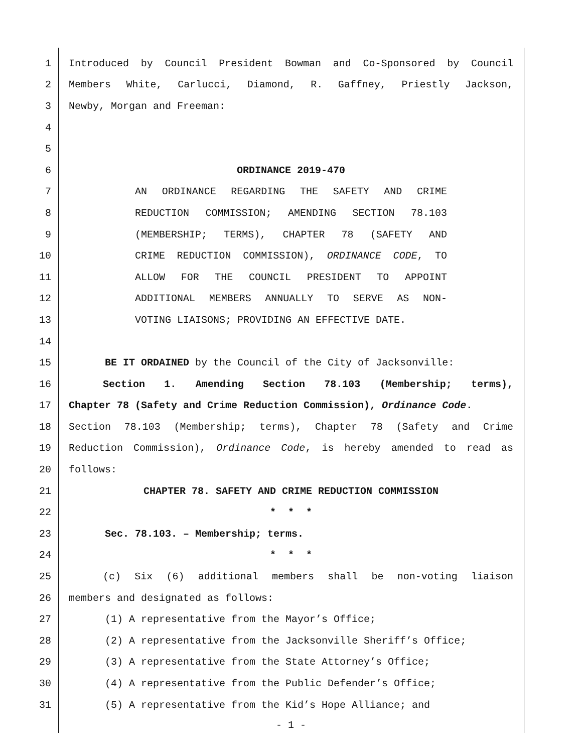1 Introduced by Council President Bowman and Co-Sponsored by Council
2 Members White, Carlucci, Diamond, R. Gaffney, Priestly Jackson,
3 Newby, Morgan and Freeman:
4
5
6 ORDINANCE 2019-470
7 AN ORDINANCE REGARDING THE SAFETY AND CRIME
8 REDUCTION COMMISSION; AMENDING SECTION 78.103
9 (MEMBERSHIP; TERMS), CHAPTER 78 (SAFETY AND
10 CRIME REDUCTION COMMISSION), ORDINANCE CODE, TO
11 ALLOW FOR THE COUNCIL PRESIDENT TO APPOINT
12 ADDITIONAL MEMBERS ANNUALLY TO SERVE AS NON-
13 VOTING LIAISONS; PROVIDING AN EFFECTIVE DATE.
14
15 BE IT ORDAINED by the Council of the City of Jacksonville:
16 Section 1. Amending Section 78.103 (Membership; terms),
17 Chapter 78 (Safety and Crime Reduction Commission), Ordinance Code.
18 Section 78.103 (Membership; terms), Chapter 78 (Safety and Crime
19 Reduction Commission), Ordinance Code, is hereby amended to read as
20 follows:
21 CHAPTER 78. SAFETY AND CRIME REDUCTION COMMISSION
22 * * *
23 Sec. 78.103. – Membership; terms.
24 * * *
25 (c) Six (6) additional members shall be non-voting liaison
26 members and designated as follows:
27 (1) A representative from the Mayor’s Office;
28 (2) A representative from the Jacksonville Sheriff’s Office;
29 (3) A representative from the State Attorney’s Office;
30 (4) A representative from the Public Defender’s Office;
31 (5) A representative from the Kid’s Hope Alliance; and
- 1 -